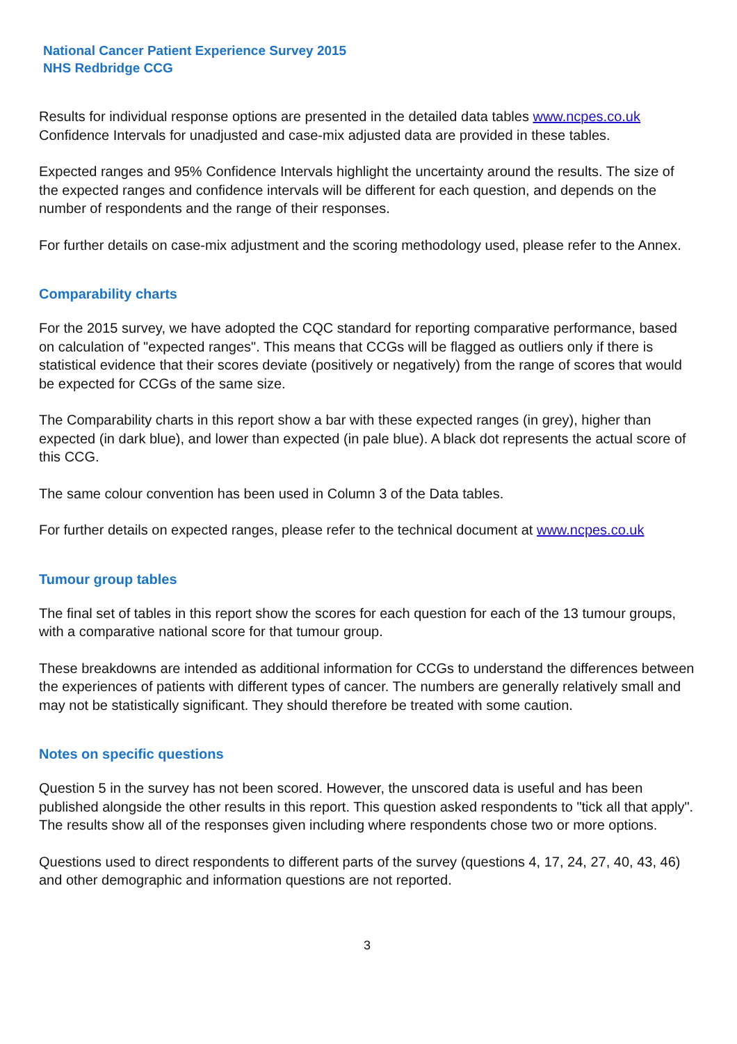National Cancer Patient Experience Survey 2015
NHS Redbridge CCG
Results for individual response options are presented in the detailed data tables www.ncpes.co.uk Confidence Intervals for unadjusted and case-mix adjusted data are provided in these tables.
Expected ranges and 95% Confidence Intervals highlight the uncertainty around the results. The size of the expected ranges and confidence intervals will be different for each question, and depends on the number of respondents and the range of their responses.
For further details on case-mix adjustment and the scoring methodology used, please refer to the Annex.
Comparability charts
For the 2015 survey, we have adopted the CQC standard for reporting comparative performance, based on calculation of "expected ranges". This means that CCGs will be flagged as outliers only if there is statistical evidence that their scores deviate (positively or negatively) from the range of scores that would be expected for CCGs of the same size.
The Comparability charts in this report show a bar with these expected ranges (in grey), higher than expected (in dark blue), and lower than expected (in pale blue). A black dot represents the actual score of this CCG.
The same colour convention has been used in Column 3 of the Data tables.
For further details on expected ranges, please refer to the technical document at www.ncpes.co.uk
Tumour group tables
The final set of tables in this report show the scores for each question for each of the 13 tumour groups, with a comparative national score for that tumour group.
These breakdowns are intended as additional information for CCGs to understand the differences between the experiences of patients with different types of cancer. The numbers are generally relatively small and may not be statistically significant. They should therefore be treated with some caution.
Notes on specific questions
Question 5 in the survey has not been scored. However, the unscored data is useful and has been published alongside the other results in this report. This question asked respondents to "tick all that apply". The results show all of the responses given including where respondents chose two or more options.
Questions used to direct respondents to different parts of the survey (questions 4, 17, 24, 27, 40, 43, 46) and other demographic and information questions are not reported.
3